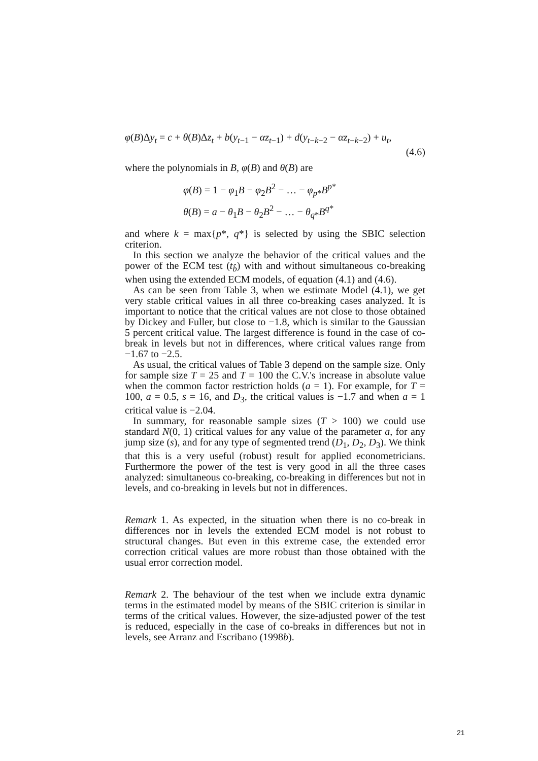φ(B)Δy<sub>t</sub> = c + θ(B)Δz<sub>t</sub> + b(y<sub>t−1</sub> − αz<sub>t−1</sub>) + d(y<sub>t−k−2</sub> − αz<sub>t−k−2</sub>) + u<sub>t</sub>,
(4.6)
where the polynomials in B, φ(B) and θ(B) are
φ(B) = 1 − φ<sub>1</sub>B − φ<sub>2</sub>B<sup>2</sup> − … − φ<sub>p*</sub>B<sup>p*</sup>
θ(B) = a − θ<sub>1</sub>B − θ<sub>2</sub>B<sup>2</sup> − … − θ<sub>q*</sub>B<sup>q*</sup>
and where k = max{p*, q*} is selected by using the SBIC selection criterion.
In this section we analyze the behavior of the critical values and the power of the ECM test (t<sub>b̂</sub>) with and without simultaneous co-breaking when using the extended ECM models, of equation (4.1) and (4.6).
As can be seen from Table 3, when we estimate Model (4.1), we get very stable critical values in all three co-breaking cases analyzed. It is important to notice that the critical values are not close to those obtained by Dickey and Fuller, but close to −1.8, which is similar to the Gaussian 5 percent critical value. The largest difference is found in the case of co-break in levels but not in differences, where critical values range from −1.67 to −2.5.
As usual, the critical values of Table 3 depend on the sample size. Only for sample size T = 25 and T = 100 the C.V.'s increase in absolute value when the common factor restriction holds (a = 1). For example, for T = 100, a = 0.5, s = 16, and D<sub>3</sub>, the critical values is −1.7 and when a = 1 critical value is −2.04.
In summary, for reasonable sample sizes (T > 100) we could use standard N(0, 1) critical values for any value of the parameter a, for any jump size (s), and for any type of segmented trend (D<sub>1</sub>, D<sub>2</sub>, D<sub>3</sub>). We think that this is a very useful (robust) result for applied econometricians. Furthermore the power of the test is very good in all the three cases analyzed: simultaneous co-breaking, co-breaking in differences but not in levels, and co-breaking in levels but not in differences.
Remark 1. As expected, in the situation when there is no co-break in differences nor in levels the extended ECM model is not robust to structural changes. But even in this extreme case, the extended error correction critical values are more robust than those obtained with the usual error correction model.
Remark 2. The behaviour of the test when we include extra dynamic terms in the estimated model by means of the SBIC criterion is similar in terms of the critical values. However, the size-adjusted power of the test is reduced, especially in the case of co-breaks in differences but not in levels, see Arranz and Escribano (1998b).
21